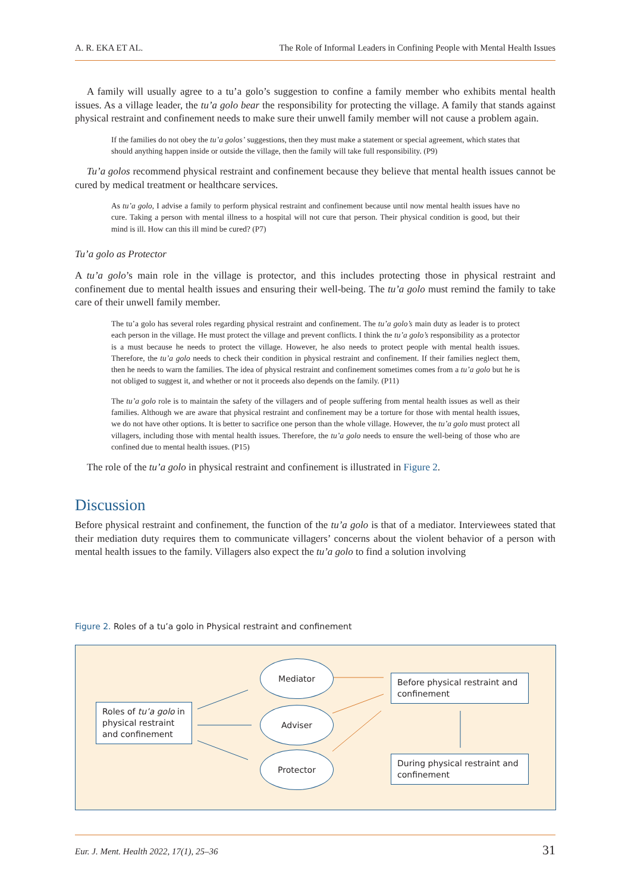A. R. EKA ET AL. The Role of Informal Leaders in Confining People with Mental Health Issues
A family will usually agree to a tu’a golo’s suggestion to confine a family member who exhibits mental health issues. As a village leader, the tu’a golo bear the responsibility for protecting the village. A family that stands against physical restraint and confinement needs to make sure their unwell family member will not cause a problem again.
If the families do not obey the tu’a golos’ suggestions, then they must make a statement or special agreement, which states that should anything happen inside or outside the village, then the family will take full responsibility. (P9)
Tu’a golos recommend physical restraint and confinement because they believe that mental health issues cannot be cured by medical treatment or healthcare services.
As tu’a golo, I advise a family to perform physical restraint and confinement because until now mental health issues have no cure. Taking a person with mental illness to a hospital will not cure that person. Their physical condition is good, but their mind is ill. How can this ill mind be cured? (P7)
Tu’a golo as Protector
A tu’a golo’s main role in the village is protector, and this includes protecting those in physical restraint and confinement due to mental health issues and ensuring their well-being. The tu’a golo must remind the family to take care of their unwell family member.
The tu’a golo has several roles regarding physical restraint and confinement. The tu’a golo’s main duty as leader is to protect each person in the village. He must protect the village and prevent conflicts. I think the tu’a golo’s responsibility as a protector is a must because he needs to protect the village. However, he also needs to protect people with mental health issues. Therefore, the tu’a golo needs to check their condition in physical restraint and confinement. If their families neglect them, then he needs to warn the families. The idea of physical restraint and confinement sometimes comes from a tu’a golo but he is not obliged to suggest it, and whether or not it proceeds also depends on the family. (P11)
The tu’a golo role is to maintain the safety of the villagers and of people suffering from mental health issues as well as their families. Although we are aware that physical restraint and confinement may be a torture for those with mental health issues, we do not have other options. It is better to sacrifice one person than the whole village. However, the tu’a golo must protect all villagers, including those with mental health issues. Therefore, the tu’a golo needs to ensure the well-being of those who are confined due to mental health issues. (P15)
The role of the tu’a golo in physical restraint and confinement is illustrated in Figure 2.
Discussion
Before physical restraint and confinement, the function of the tu’a golo is that of a mediator. Interviewees stated that their mediation duty requires them to communicate villagers’ concerns about the violent behavior of a person with mental health issues to the family. Villagers also expect the tu’a golo to find a solution involving
Figure 2. Roles of a tu’a golo in Physical restraint and confinement
Roles of tu’a golo in physical restraint and confinement
Mediator
Adviser
Protector
Before physical restraint and confinement
During physical restraint and confinement
Eur. J. Ment. Health 2022, 17(1), 25–36 31